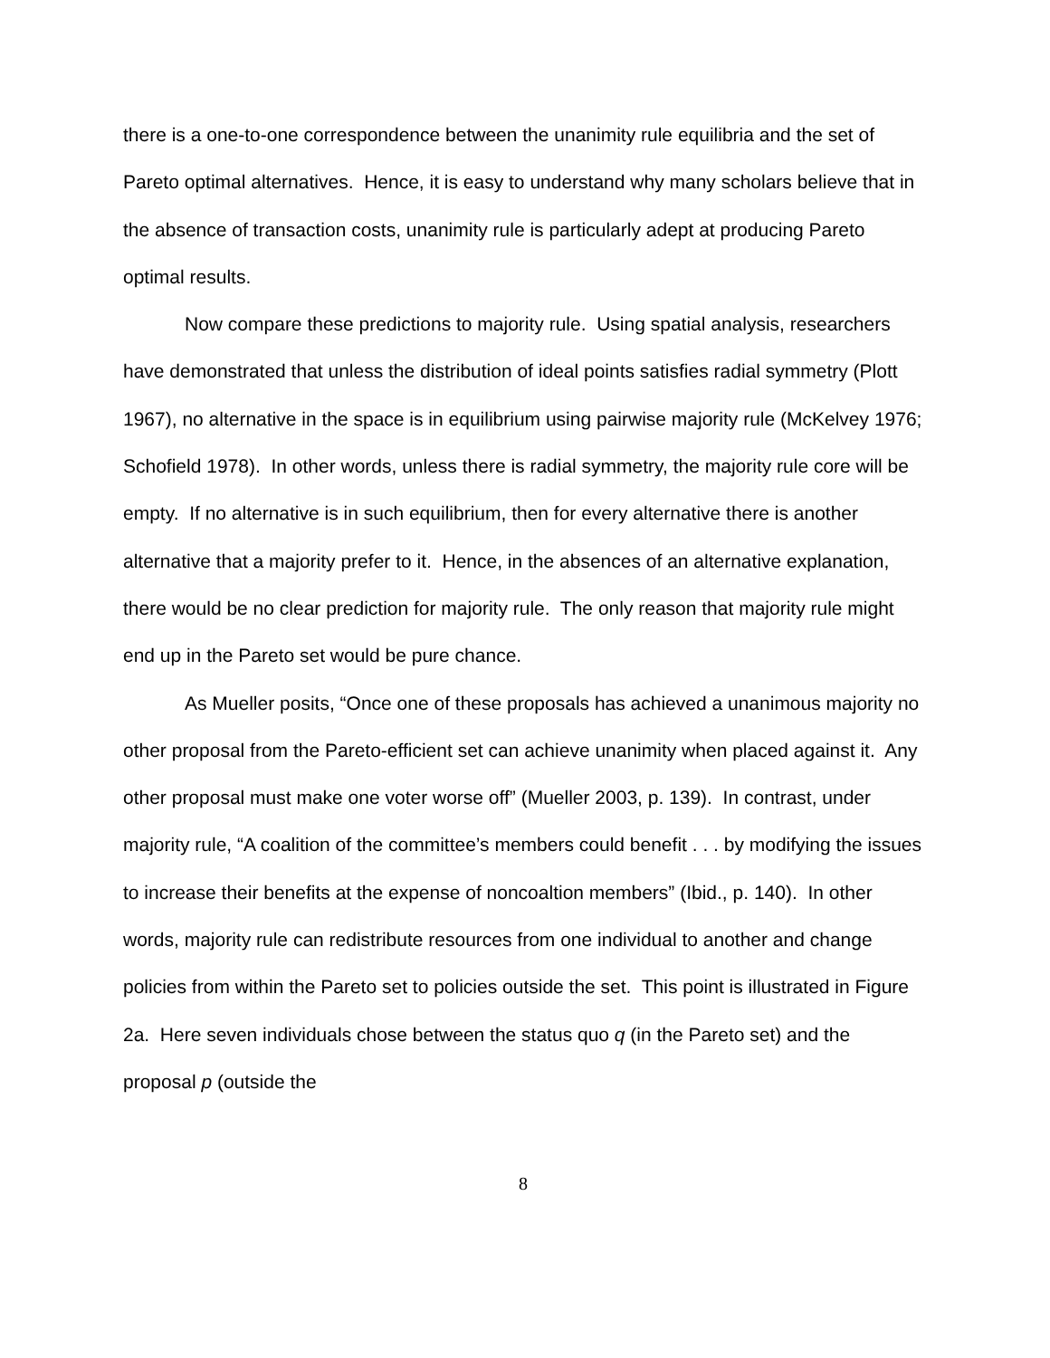there is a one-to-one correspondence between the unanimity rule equilibria and the set of Pareto optimal alternatives. Hence, it is easy to understand why many scholars believe that in the absence of transaction costs, unanimity rule is particularly adept at producing Pareto optimal results.
Now compare these predictions to majority rule. Using spatial analysis, researchers have demonstrated that unless the distribution of ideal points satisfies radial symmetry (Plott 1967), no alternative in the space is in equilibrium using pairwise majority rule (McKelvey 1976; Schofield 1978). In other words, unless there is radial symmetry, the majority rule core will be empty. If no alternative is in such equilibrium, then for every alternative there is another alternative that a majority prefer to it. Hence, in the absences of an alternative explanation, there would be no clear prediction for majority rule. The only reason that majority rule might end up in the Pareto set would be pure chance.
As Mueller posits, “Once one of these proposals has achieved a unanimous majority no other proposal from the Pareto-efficient set can achieve unanimity when placed against it. Any other proposal must make one voter worse off” (Mueller 2003, p. 139). In contrast, under majority rule, “A coalition of the committee’s members could benefit . . . by modifying the issues to increase their benefits at the expense of noncoaltion members” (Ibid., p. 140). In other words, majority rule can redistribute resources from one individual to another and change policies from within the Pareto set to policies outside the set. This point is illustrated in Figure 2a. Here seven individuals chose between the status quo q (in the Pareto set) and the proposal p (outside the
8